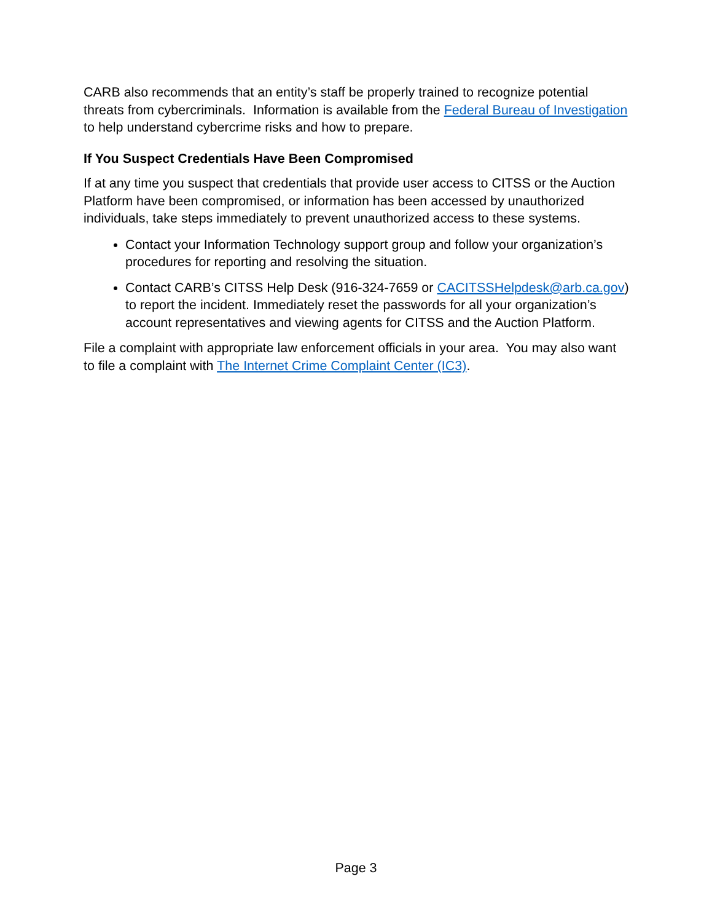CARB also recommends that an entity’s staff be properly trained to recognize potential threats from cybercriminals. Information is available from the Federal Bureau of Investigation to help understand cybercrime risks and how to prepare.
If You Suspect Credentials Have Been Compromised
If at any time you suspect that credentials that provide user access to CITSS or the Auction Platform have been compromised, or information has been accessed by unauthorized individuals, take steps immediately to prevent unauthorized access to these systems.
Contact your Information Technology support group and follow your organization’s procedures for reporting and resolving the situation.
Contact CARB’s CITSS Help Desk (916-324-7659 or CACITSSHelpdesk@arb.ca.gov) to report the incident. Immediately reset the passwords for all your organization’s account representatives and viewing agents for CITSS and the Auction Platform.
File a complaint with appropriate law enforcement officials in your area. You may also want to file a complaint with The Internet Crime Complaint Center (IC3).
Page 3